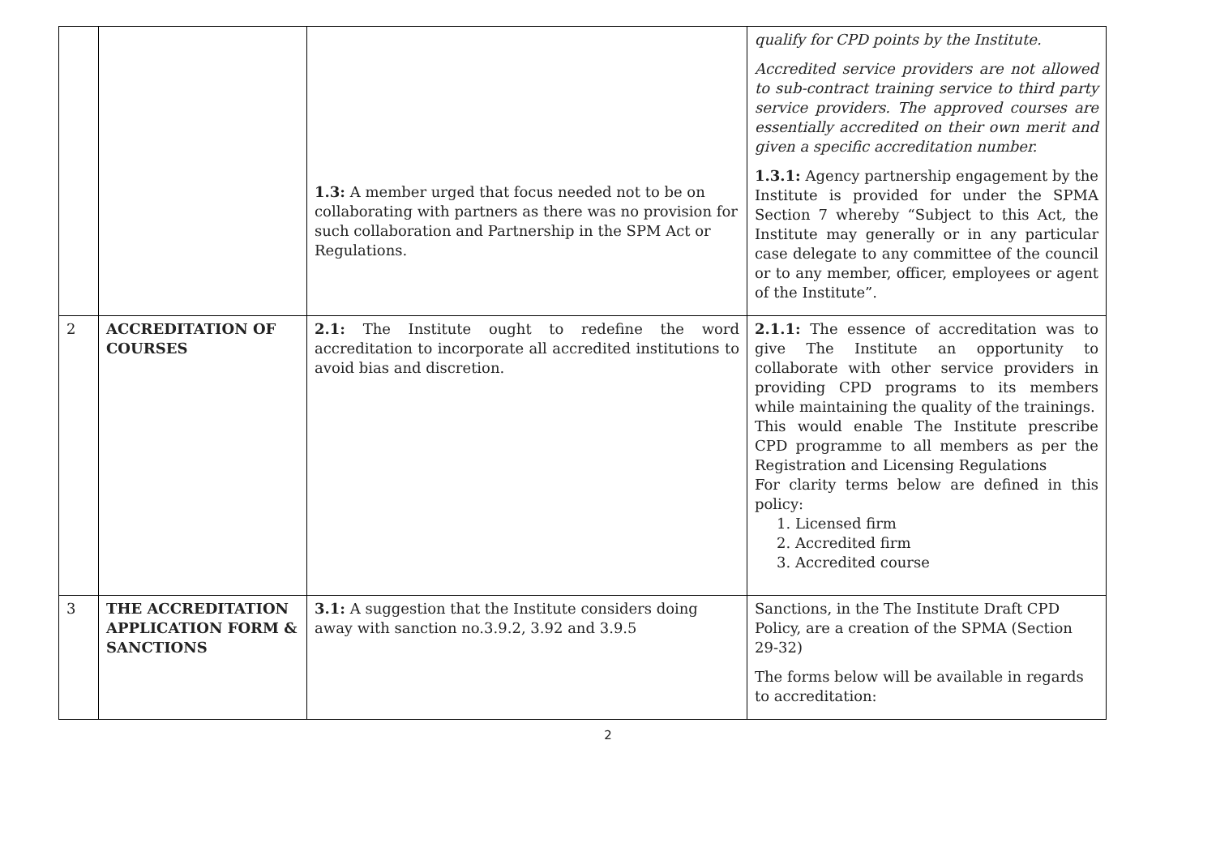| | | 1.3: A member urged that focus needed not to be on collaborating with partners as there was no provision for such collaboration and Partnership in the SPM Act or Regulations. | qualify for CPD points by the Institute. Accredited service providers are not allowed to sub-contract training service to third party service providers. The approved courses are essentially accredited on their own merit and given a specific accreditation number. 1.3.1: Agency partnership engagement by the Institute is provided for under the SPMA Section 7 whereby “Subject to this Act, the Institute may generally or in any particular case delegate to any committee of the council or to any member, officer, employees or agent of the Institute”. |
| 2 | ACCREDITATION OF COURSES | 2.1: The Institute ought to redefine the word accreditation to incorporate all accredited institutions to avoid bias and discretion. | 2.1.1: The essence of accreditation was to give The Institute an opportunity to collaborate with other service providers in providing CPD programs to its members while maintaining the quality of the trainings. This would enable The Institute prescribe CPD programme to all members as per the Registration and Licensing Regulations For clarity terms below are defined in this policy: 1. Licensed firm 2. Accredited firm 3. Accredited course |
| 3 | THE ACCREDITATION APPLICATION FORM & SANCTIONS | 3.1: A suggestion that the Institute considers doing away with sanction no.3.9.2, 3.92 and 3.9.5 | Sanctions, in the The Institute Draft CPD Policy, are a creation of the SPMA (Section 29-32) The forms below will be available in regards to accreditation: |
2